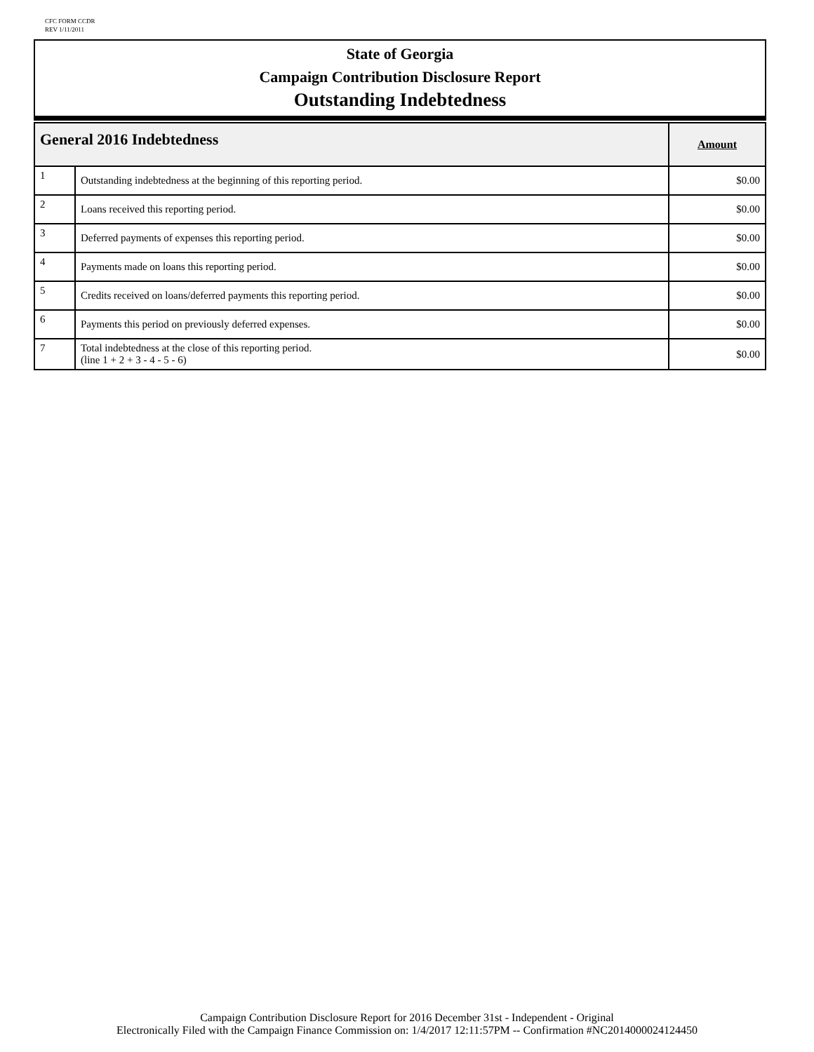CFC FORM CCDR
REV 1/11/2011
State of Georgia
Campaign Contribution Disclosure Report
Outstanding Indebtedness
| General 2016 Indebtedness | | Amount |
| --- | --- | --- |
| 1 | Outstanding indebtedness at the beginning of this reporting period. | $0.00 |
| 2 | Loans received this reporting period. | $0.00 |
| 3 | Deferred payments of expenses this reporting period. | $0.00 |
| 4 | Payments made on loans this reporting period. | $0.00 |
| 5 | Credits received on loans/deferred payments this reporting period. | $0.00 |
| 6 | Payments this period on previously deferred expenses. | $0.00 |
| 7 | Total indebtedness at the close of this reporting period. (line 1 + 2 + 3 - 4 - 5 - 6) | $0.00 |
Campaign Contribution Disclosure Report for 2016 December 31st - Independent - Original
Electronically Filed with the Campaign Finance Commission on: 1/4/2017 12:11:57PM -- Confirmation #NC2014000024124450